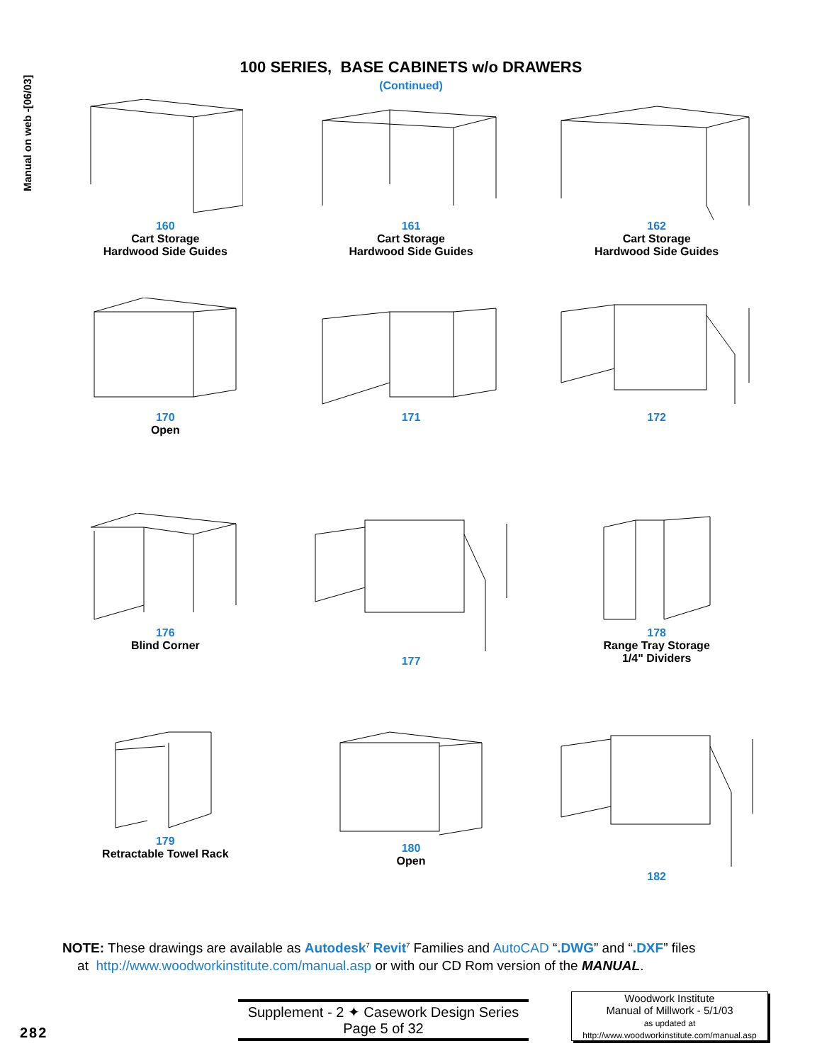Manual on web -[06/03]
100 SERIES, BASE CABINETS w/o DRAWERS
(Continued)
160
Cart Storage
Hardwood Side Guides
161
Cart Storage
Hardwood Side Guides
162
Cart Storage
Hardwood Side Guides
170
Open
171
172
176
Blind Corner
177
178
Range Tray Storage
1/4" Dividers
179
Retractable Towel Rack
180
Open
182
NOTE: These drawings are available as Autodesk<sup>7</sup> Revit<sup>7</sup> Families and AutoCAD “.DWG” and “.DXF” files
at http://www.woodworkinstitute.com/manual.asp or with our CD Rom version of the MANUAL.
282
Supplement - 2 ✦ Casework Design Series
Page 5 of 32
Woodwork Institute
Manual of Millwork - 5/1/03
as updated at
http://www.woodworkinstitute.com/manual.asp